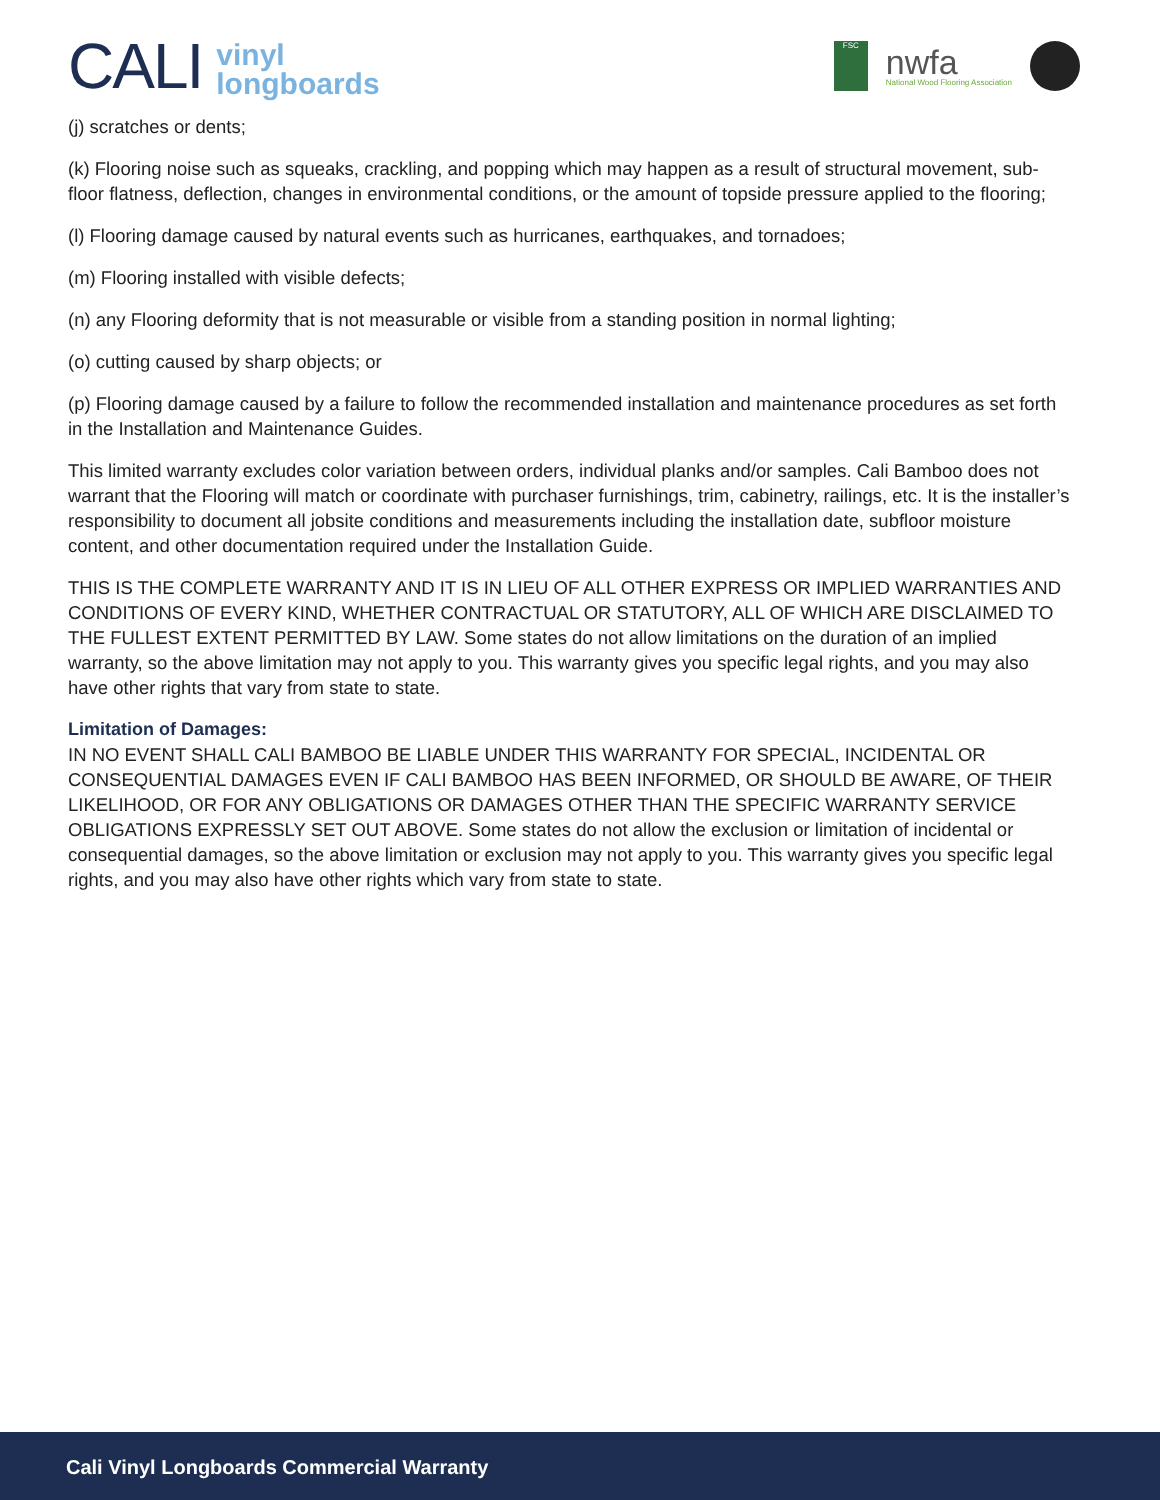CALI vinyl
longboards
FSC
nwfa
National Wood Flooring Association
(j) scratches or dents;
(k) Flooring noise such as squeaks, crackling, and popping which may happen as a result of structural movement, sub-floor flatness, deflection, changes in environmental conditions, or the amount of topside pressure applied to the flooring;
(l) Flooring damage caused by natural events such as hurricanes, earthquakes, and tornadoes;
(m) Flooring installed with visible defects;
(n) any Flooring deformity that is not measurable or visible from a standing position in normal lighting;
(o) cutting caused by sharp objects; or
(p) Flooring damage caused by a failure to follow the recommended installation and maintenance procedures as set forth in the Installation and Maintenance Guides.
This limited warranty excludes color variation between orders, individual planks and/or samples. Cali Bamboo does not warrant that the Flooring will match or coordinate with purchaser furnishings, trim, cabinetry, railings, etc. It is the installer’s responsibility to document all jobsite conditions and measurements including the installation date, subfloor moisture content, and other documentation required under the Installation Guide.
THIS IS THE COMPLETE WARRANTY AND IT IS IN LIEU OF ALL OTHER EXPRESS OR IMPLIED WARRANTIES AND CONDITIONS OF EVERY KIND, WHETHER CONTRACTUAL OR STATUTORY, ALL OF WHICH ARE DISCLAIMED TO THE FULLEST EXTENT PERMITTED BY LAW. Some states do not allow limitations on the duration of an implied warranty, so the above limitation may not apply to you. This warranty gives you specific legal rights, and you may also have other rights that vary from state to state.
Limitation of Damages:
IN NO EVENT SHALL CALI BAMBOO BE LIABLE UNDER THIS WARRANTY FOR SPECIAL, INCIDENTAL OR CONSEQUENTIAL DAMAGES EVEN IF CALI BAMBOO HAS BEEN INFORMED, OR SHOULD BE AWARE, OF THEIR LIKELIHOOD, OR FOR ANY OBLIGATIONS OR DAMAGES OTHER THAN THE SPECIFIC WARRANTY SERVICE OBLIGATIONS EXPRESSLY SET OUT ABOVE. Some states do not allow the exclusion or limitation of incidental or consequential damages, so the above limitation or exclusion may not apply to you. This warranty gives you specific legal rights, and you may also have other rights which vary from state to state.
Cali Vinyl Longboards Commercial Warranty